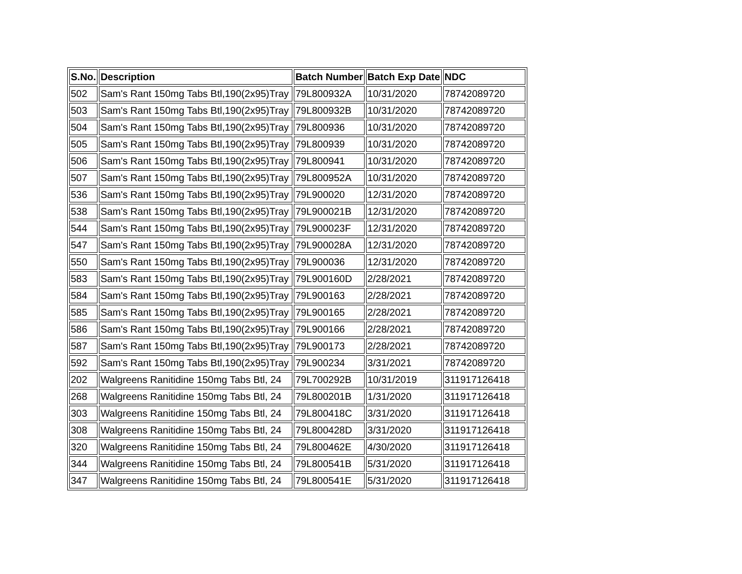| S.No. | Description | Batch Number | Batch Exp Date | NDC |
| --- | --- | --- | --- | --- |
| 502 | Sam's Rant 150mg Tabs Btl,190(2x95)Tray | 79L800932A | 10/31/2020 | 78742089720 |
| 503 | Sam's Rant 150mg Tabs Btl,190(2x95)Tray | 79L800932B | 10/31/2020 | 78742089720 |
| 504 | Sam's Rant 150mg Tabs Btl,190(2x95)Tray | 79L800936 | 10/31/2020 | 78742089720 |
| 505 | Sam's Rant 150mg Tabs Btl,190(2x95)Tray | 79L800939 | 10/31/2020 | 78742089720 |
| 506 | Sam's Rant 150mg Tabs Btl,190(2x95)Tray | 79L800941 | 10/31/2020 | 78742089720 |
| 507 | Sam's Rant 150mg Tabs Btl,190(2x95)Tray | 79L800952A | 10/31/2020 | 78742089720 |
| 536 | Sam's Rant 150mg Tabs Btl,190(2x95)Tray | 79L900020 | 12/31/2020 | 78742089720 |
| 538 | Sam's Rant 150mg Tabs Btl,190(2x95)Tray | 79L900021B | 12/31/2020 | 78742089720 |
| 544 | Sam's Rant 150mg Tabs Btl,190(2x95)Tray | 79L900023F | 12/31/2020 | 78742089720 |
| 547 | Sam's Rant 150mg Tabs Btl,190(2x95)Tray | 79L900028A | 12/31/2020 | 78742089720 |
| 550 | Sam's Rant 150mg Tabs Btl,190(2x95)Tray | 79L900036 | 12/31/2020 | 78742089720 |
| 583 | Sam's Rant 150mg Tabs Btl,190(2x95)Tray | 79L900160D | 2/28/2021 | 78742089720 |
| 584 | Sam's Rant 150mg Tabs Btl,190(2x95)Tray | 79L900163 | 2/28/2021 | 78742089720 |
| 585 | Sam's Rant 150mg Tabs Btl,190(2x95)Tray | 79L900165 | 2/28/2021 | 78742089720 |
| 586 | Sam's Rant 150mg Tabs Btl,190(2x95)Tray | 79L900166 | 2/28/2021 | 78742089720 |
| 587 | Sam's Rant 150mg Tabs Btl,190(2x95)Tray | 79L900173 | 2/28/2021 | 78742089720 |
| 592 | Sam's Rant 150mg Tabs Btl,190(2x95)Tray | 79L900234 | 3/31/2021 | 78742089720 |
| 202 | Walgreens Ranitidine 150mg Tabs Btl, 24 | 79L700292B | 10/31/2019 | 311917126418 |
| 268 | Walgreens Ranitidine 150mg Tabs Btl, 24 | 79L800201B | 1/31/2020 | 311917126418 |
| 303 | Walgreens Ranitidine 150mg Tabs Btl, 24 | 79L800418C | 3/31/2020 | 311917126418 |
| 308 | Walgreens Ranitidine 150mg Tabs Btl, 24 | 79L800428D | 3/31/2020 | 311917126418 |
| 320 | Walgreens Ranitidine 150mg Tabs Btl, 24 | 79L800462E | 4/30/2020 | 311917126418 |
| 344 | Walgreens Ranitidine 150mg Tabs Btl, 24 | 79L800541B | 5/31/2020 | 311917126418 |
| 347 | Walgreens Ranitidine 150mg Tabs Btl, 24 | 79L800541E | 5/31/2020 | 311917126418 |